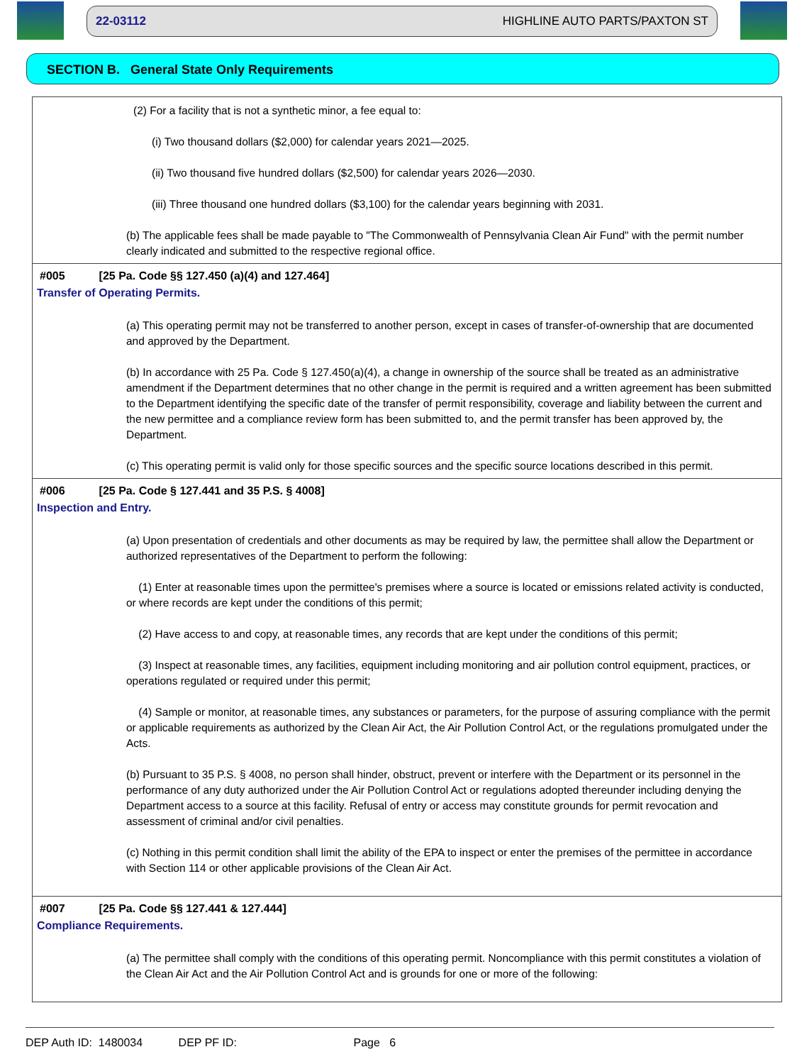22-03112 HIGHLINE AUTO PARTS/PAXTON ST
SECTION B. General State Only Requirements
(2) For a facility that is not a synthetic minor, a fee equal to:
(i) Two thousand dollars ($2,000) for calendar years 2021—2025.
(ii) Two thousand five hundred dollars ($2,500) for calendar years 2026—2030.
(iii) Three thousand one hundred dollars ($3,100) for the calendar years beginning with 2031.
(b) The applicable fees shall be made payable to "The Commonwealth of Pennsylvania Clean Air Fund" with the permit number clearly indicated and submitted to the respective regional office.
#005 [25 Pa. Code §§ 127.450 (a)(4) and 127.464]
Transfer of Operating Permits.
(a) This operating permit may not be transferred to another person, except in cases of transfer-of-ownership that are documented and approved by the Department.
(b) In accordance with 25 Pa. Code § 127.450(a)(4), a change in ownership of the source shall be treated as an administrative amendment if the Department determines that no other change in the permit is required and a written agreement has been submitted to the Department identifying the specific date of the transfer of permit responsibility, coverage and liability between the current and the new permittee and a compliance review form has been submitted to, and the permit transfer has been approved by, the Department.
(c) This operating permit is valid only for those specific sources and the specific source locations described in this permit.
#006 [25 Pa. Code § 127.441 and 35 P.S. § 4008]
Inspection and Entry.
(a) Upon presentation of credentials and other documents as may be required by law, the permittee shall allow the Department or authorized representatives of the Department to perform the following:
(1) Enter at reasonable times upon the permittee's premises where a source is located or emissions related activity is conducted, or where records are kept under the conditions of this permit;
(2) Have access to and copy, at reasonable times, any records that are kept under the conditions of this permit;
(3) Inspect at reasonable times, any facilities, equipment including monitoring and air pollution control equipment, practices, or operations regulated or required under this permit;
(4) Sample or monitor, at reasonable times, any substances or parameters, for the purpose of assuring compliance with the permit or applicable requirements as authorized by the Clean Air Act, the Air Pollution Control Act, or the regulations promulgated under the Acts.
(b) Pursuant to 35 P.S. § 4008, no person shall hinder, obstruct, prevent or interfere with the Department or its personnel in the performance of any duty authorized under the Air Pollution Control Act or regulations adopted thereunder including denying the Department access to a source at this facility. Refusal of entry or access may constitute grounds for permit revocation and assessment of criminal and/or civil penalties.
(c) Nothing in this permit condition shall limit the ability of the EPA to inspect or enter the premises of the permittee in accordance with Section 114 or other applicable provisions of the Clean Air Act.
#007 [25 Pa. Code §§ 127.441 & 127.444]
Compliance Requirements.
(a) The permittee shall comply with the conditions of this operating permit. Noncompliance with this permit constitutes a violation of the Clean Air Act and the Air Pollution Control Act and is grounds for one or more of the following:
DEP Auth ID: 1480034 DEP PF ID: Page 6